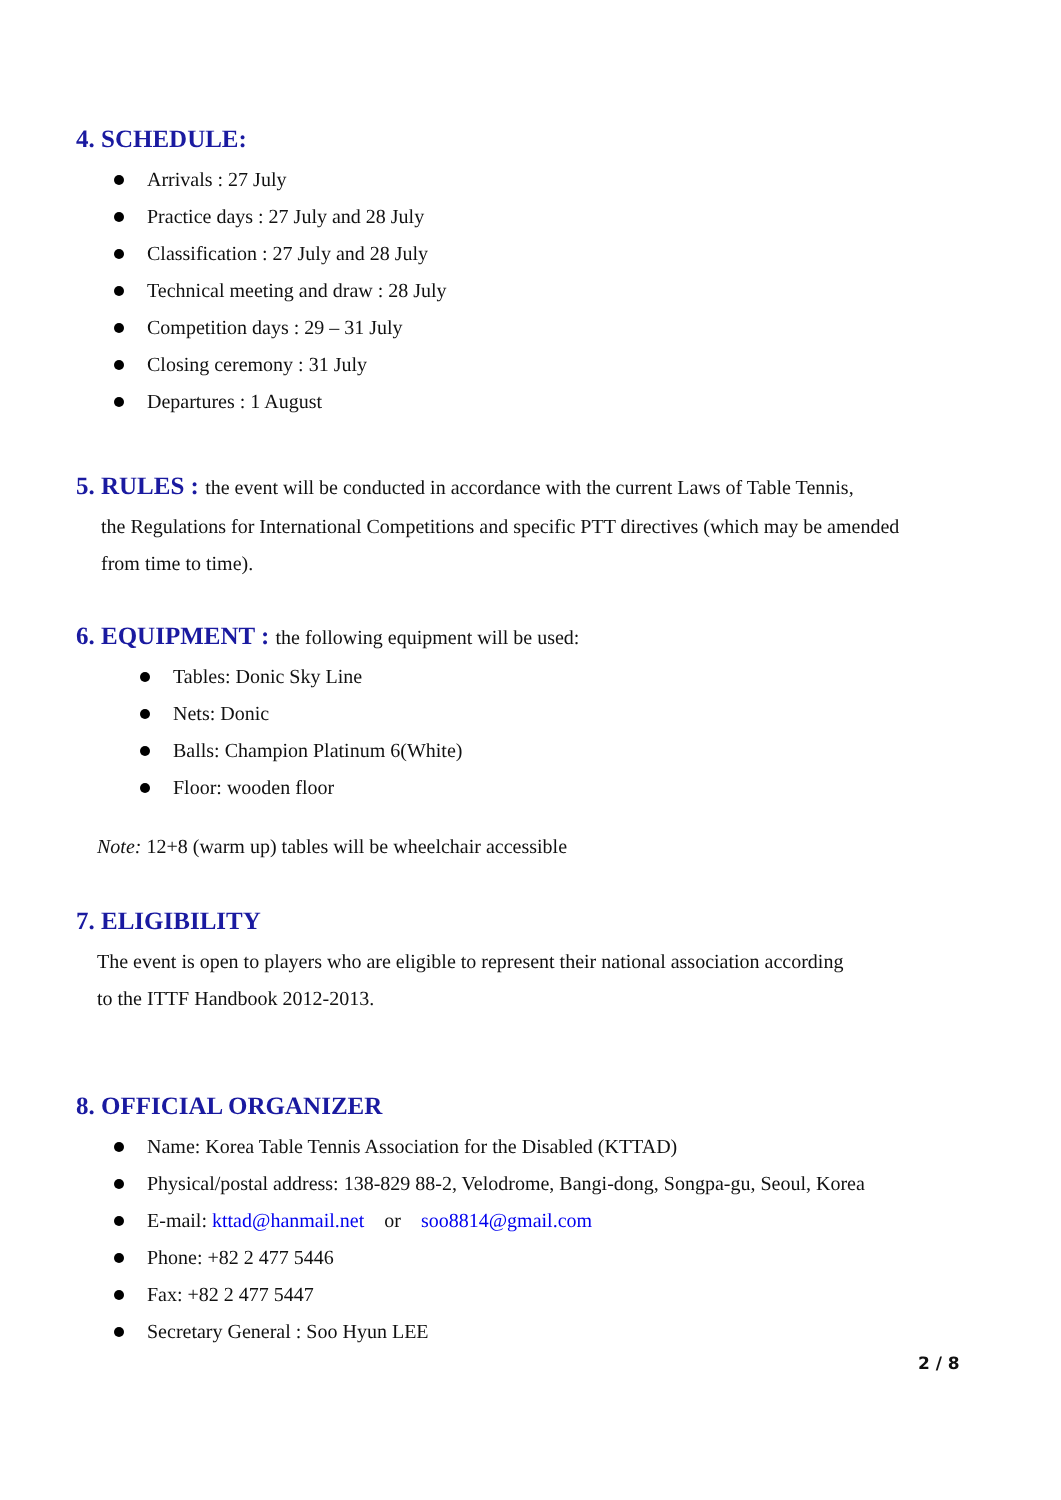4. SCHEDULE:
Arrivals : 27 July
Practice days : 27 July and 28 July
Classification : 27 July and 28 July
Technical meeting and draw : 28 July
Competition days : 29 – 31 July
Closing ceremony : 31 July
Departures : 1 August
5. RULES : the event will be conducted in accordance with the current Laws of Table Tennis,
the Regulations for International Competitions and specific PTT directives (which may be amended
from time to time).
6. EQUIPMENT : the following equipment will be used:
Tables: Donic Sky Line
Nets: Donic
Balls: Champion Platinum 6(White)
Floor: wooden floor
Note: 12+8 (warm up) tables will be wheelchair accessible
7. ELIGIBILITY
The event is open to players who are eligible to represent their national association according
to the ITTF Handbook 2012-2013.
8. OFFICIAL ORGANIZER
Name: Korea Table Tennis Association for the Disabled (KTTAD)
Physical/postal address: 138-829 88-2, Velodrome, Bangi-dong, Songpa-gu, Seoul, Korea
E-mail: kttad@hanmail.net or soo8814@gmail.com
Phone: +82 2 477 5446
Fax: +82 2 477 5447
Secretary General : Soo Hyun LEE
2 / 8